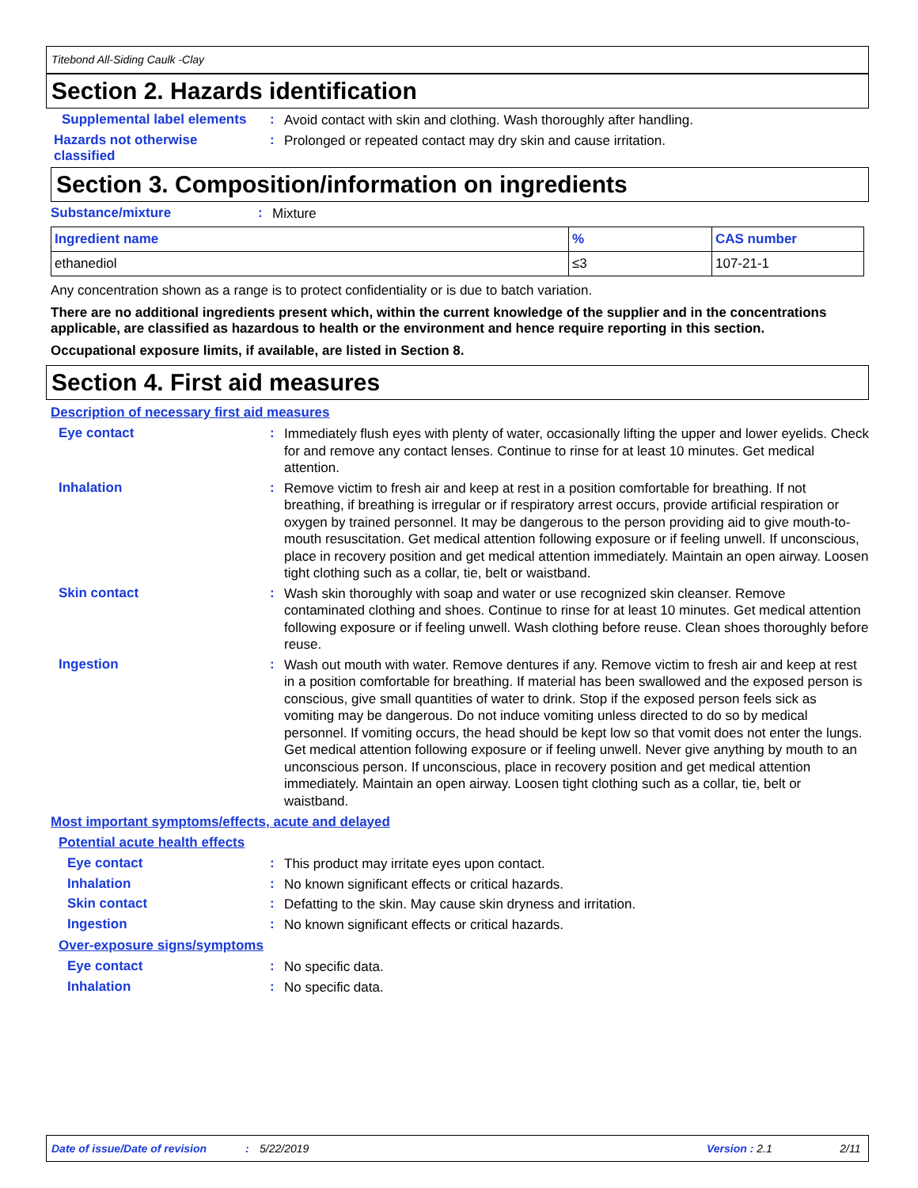Titebond All-Siding Caulk -Clay
Section 2. Hazards identification
Supplemental label elements
:
Avoid contact with skin and clothing. Wash thoroughly after handling.
Hazards not otherwise classified
:
Prolonged or repeated contact may dry skin and cause irritation.
Section 3. Composition/information on ingredients
Substance/mixture :
Mixture
| Ingredient name | % | CAS number |
| --- | --- | --- |
| ethanediol | ≤3 | 107-21-1 |
Any concentration shown as a range is to protect confidentiality or is due to batch variation.
There are no additional ingredients present which, within the current knowledge of the supplier and in the concentrations applicable, are classified as hazardous to health or the environment and hence require reporting in this section.
Occupational exposure limits, if available, are listed in Section 8.
Section 4. First aid measures
Description of necessary first aid measures
Eye contact :
Immediately flush eyes with plenty of water, occasionally lifting the upper and lower eyelids. Check for and remove any contact lenses. Continue to rinse for at least 10 minutes. Get medical attention.
Inhalation :
Remove victim to fresh air and keep at rest in a position comfortable for breathing. If not breathing, if breathing is irregular or if respiratory arrest occurs, provide artificial respiration or oxygen by trained personnel. It may be dangerous to the person providing aid to give mouth-to-mouth resuscitation. Get medical attention following exposure or if feeling unwell. If unconscious, place in recovery position and get medical attention immediately. Maintain an open airway. Loosen tight clothing such as a collar, tie, belt or waistband.
Skin contact :
Wash skin thoroughly with soap and water or use recognized skin cleanser. Remove contaminated clothing and shoes. Continue to rinse for at least 10 minutes. Get medical attention following exposure or if feeling unwell. Wash clothing before reuse. Clean shoes thoroughly before reuse.
Ingestion :
Wash out mouth with water. Remove dentures if any. Remove victim to fresh air and keep at rest in a position comfortable for breathing. If material has been swallowed and the exposed person is conscious, give small quantities of water to drink. Stop if the exposed person feels sick as vomiting may be dangerous. Do not induce vomiting unless directed to do so by medical personnel. If vomiting occurs, the head should be kept low so that vomit does not enter the lungs. Get medical attention following exposure or if feeling unwell. Never give anything by mouth to an unconscious person. If unconscious, place in recovery position and get medical attention immediately. Maintain an open airway. Loosen tight clothing such as a collar, tie, belt or waistband.
Most important symptoms/effects, acute and delayed
Potential acute health effects
Eye contact :
This product may irritate eyes upon contact.
Inhalation :
No known significant effects or critical hazards.
Skin contact :
Defatting to the skin. May cause skin dryness and irritation.
Ingestion :
No known significant effects or critical hazards.
Over-exposure signs/symptoms
Eye contact :
No specific data.
Inhalation :
No specific data.
Date of issue/Date of revision: 5/22/2019 Version : 2.1 2/11